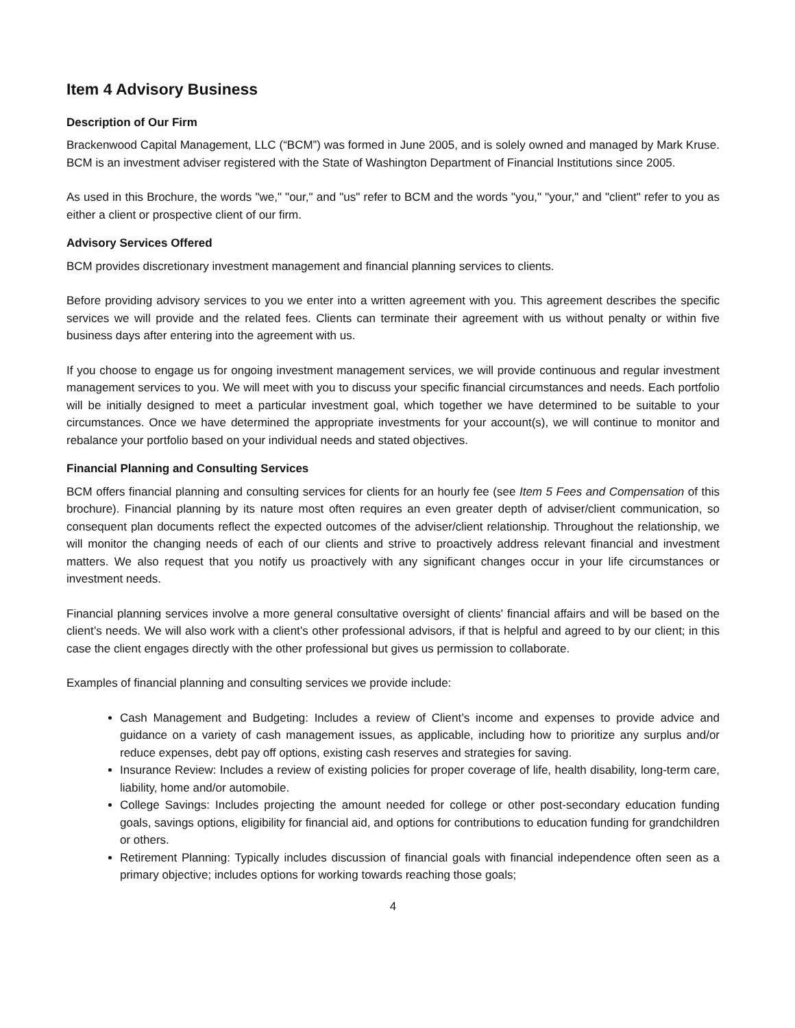Item 4 Advisory Business
Description of Our Firm
Brackenwood Capital Management, LLC (“BCM”) was formed in June 2005, and is solely owned and managed by Mark Kruse. BCM is an investment adviser registered with the State of Washington Department of Financial Institutions since 2005.
As used in this Brochure, the words "we," "our," and "us" refer to BCM and the words "you," "your," and "client" refer to you as either a client or prospective client of our firm.
Advisory Services Offered
BCM provides discretionary investment management and financial planning services to clients.
Before providing advisory services to you we enter into a written agreement with you. This agreement describes the specific services we will provide and the related fees. Clients can terminate their agreement with us without penalty or within five business days after entering into the agreement with us.
If you choose to engage us for ongoing investment management services, we will provide continuous and regular investment management services to you. We will meet with you to discuss your specific financial circumstances and needs. Each portfolio will be initially designed to meet a particular investment goal, which together we have determined to be suitable to your circumstances. Once we have determined the appropriate investments for your account(s), we will continue to monitor and rebalance your portfolio based on your individual needs and stated objectives.
Financial Planning and Consulting Services
BCM offers financial planning and consulting services for clients for an hourly fee (see Item 5 Fees and Compensation of this brochure). Financial planning by its nature most often requires an even greater depth of adviser/client communication, so consequent plan documents reflect the expected outcomes of the adviser/client relationship. Throughout the relationship, we will monitor the changing needs of each of our clients and strive to proactively address relevant financial and investment matters. We also request that you notify us proactively with any significant changes occur in your life circumstances or investment needs.
Financial planning services involve a more general consultative oversight of clients' financial affairs and will be based on the client’s needs. We will also work with a client’s other professional advisors, if that is helpful and agreed to by our client; in this case the client engages directly with the other professional but gives us permission to collaborate.
Examples of financial planning and consulting services we provide include:
Cash Management and Budgeting: Includes a review of Client’s income and expenses to provide advice and guidance on a variety of cash management issues, as applicable, including how to prioritize any surplus and/or reduce expenses, debt pay off options, existing cash reserves and strategies for saving.
Insurance Review: Includes a review of existing policies for proper coverage of life, health disability, long-term care, liability, home and/or automobile.
College Savings: Includes projecting the amount needed for college or other post-secondary education funding goals, savings options, eligibility for financial aid, and options for contributions to education funding for grandchildren or others.
Retirement Planning: Typically includes discussion of financial goals with financial independence often seen as a primary objective; includes options for working towards reaching those goals;
4